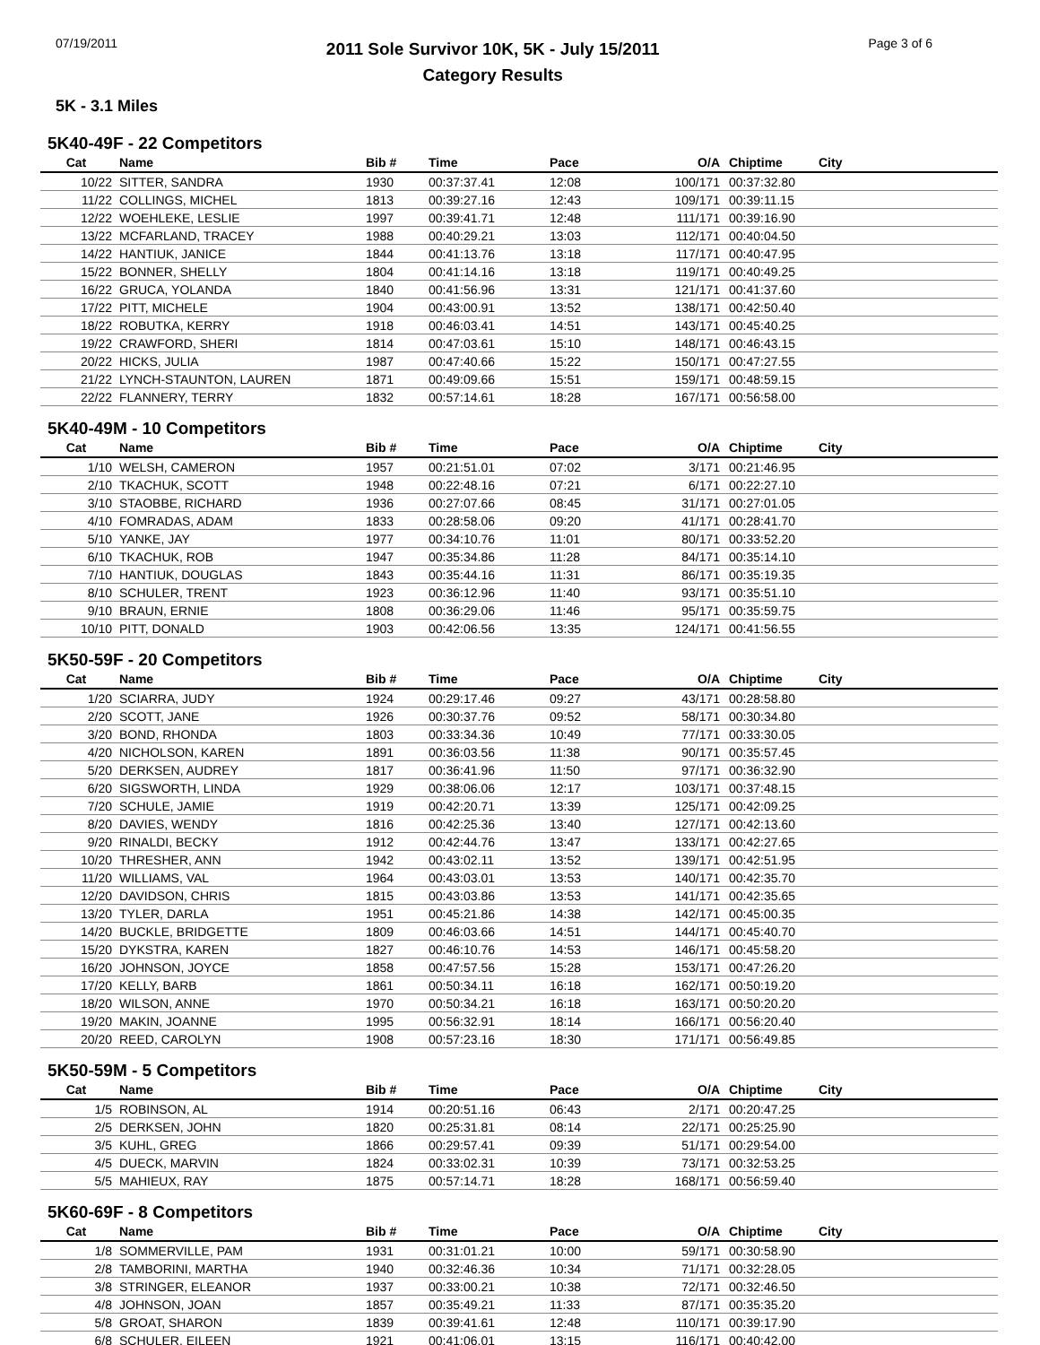07/19/2011
2011 Sole Survivor 10K, 5K - July 15/2011
Category Results
Page 3 of 6
5K - 3.1 Miles
5K40-49F - 22 Competitors
| Cat | Name | Bib # | Time | Pace | O/A | Chiptime | City |
| --- | --- | --- | --- | --- | --- | --- | --- |
| 10/22 | SITTER, SANDRA | 1930 | 00:37:37.41 | 12:08 | 100/171 | 00:37:32.80 | |
| 11/22 | COLLINGS, MICHEL | 1813 | 00:39:27.16 | 12:43 | 109/171 | 00:39:11.15 | |
| 12/22 | WOEHLEKE, LESLIE | 1997 | 00:39:41.71 | 12:48 | 111/171 | 00:39:16.90 | |
| 13/22 | MCFARLAND, TRACEY | 1988 | 00:40:29.21 | 13:03 | 112/171 | 00:40:04.50 | |
| 14/22 | HANTIUK, JANICE | 1844 | 00:41:13.76 | 13:18 | 117/171 | 00:40:47.95 | |
| 15/22 | BONNER, SHELLY | 1804 | 00:41:14.16 | 13:18 | 119/171 | 00:40:49.25 | |
| 16/22 | GRUCA, YOLANDA | 1840 | 00:41:56.96 | 13:31 | 121/171 | 00:41:37.60 | |
| 17/22 | PITT, MICHELE | 1904 | 00:43:00.91 | 13:52 | 138/171 | 00:42:50.40 | |
| 18/22 | ROBUTKA, KERRY | 1918 | 00:46:03.41 | 14:51 | 143/171 | 00:45:40.25 | |
| 19/22 | CRAWFORD, SHERI | 1814 | 00:47:03.61 | 15:10 | 148/171 | 00:46:43.15 | |
| 20/22 | HICKS, JULIA | 1987 | 00:47:40.66 | 15:22 | 150/171 | 00:47:27.55 | |
| 21/22 | LYNCH-STAUNTON, LAUREN | 1871 | 00:49:09.66 | 15:51 | 159/171 | 00:48:59.15 | |
| 22/22 | FLANNERY, TERRY | 1832 | 00:57:14.61 | 18:28 | 167/171 | 00:56:58.00 | |
5K40-49M - 10 Competitors
| Cat | Name | Bib # | Time | Pace | O/A | Chiptime | City |
| --- | --- | --- | --- | --- | --- | --- | --- |
| 1/10 | WELSH, CAMERON | 1957 | 00:21:51.01 | 07:02 | 3/171 | 00:21:46.95 | |
| 2/10 | TKACHUK, SCOTT | 1948 | 00:22:48.16 | 07:21 | 6/171 | 00:22:27.10 | |
| 3/10 | STAOBBE, RICHARD | 1936 | 00:27:07.66 | 08:45 | 31/171 | 00:27:01.05 | |
| 4/10 | FOMRADAS, ADAM | 1833 | 00:28:58.06 | 09:20 | 41/171 | 00:28:41.70 | |
| 5/10 | YANKE, JAY | 1977 | 00:34:10.76 | 11:01 | 80/171 | 00:33:52.20 | |
| 6/10 | TKACHUK, ROB | 1947 | 00:35:34.86 | 11:28 | 84/171 | 00:35:14.10 | |
| 7/10 | HANTIUK, DOUGLAS | 1843 | 00:35:44.16 | 11:31 | 86/171 | 00:35:19.35 | |
| 8/10 | SCHULER, TRENT | 1923 | 00:36:12.96 | 11:40 | 93/171 | 00:35:51.10 | |
| 9/10 | BRAUN, ERNIE | 1808 | 00:36:29.06 | 11:46 | 95/171 | 00:35:59.75 | |
| 10/10 | PITT, DONALD | 1903 | 00:42:06.56 | 13:35 | 124/171 | 00:41:56.55 | |
5K50-59F - 20 Competitors
| Cat | Name | Bib # | Time | Pace | O/A | Chiptime | City |
| --- | --- | --- | --- | --- | --- | --- | --- |
| 1/20 | SCIARRA, JUDY | 1924 | 00:29:17.46 | 09:27 | 43/171 | 00:28:58.80 | |
| 2/20 | SCOTT, JANE | 1926 | 00:30:37.76 | 09:52 | 58/171 | 00:30:34.80 | |
| 3/20 | BOND, RHONDA | 1803 | 00:33:34.36 | 10:49 | 77/171 | 00:33:30.05 | |
| 4/20 | NICHOLSON, KAREN | 1891 | 00:36:03.56 | 11:38 | 90/171 | 00:35:57.45 | |
| 5/20 | DERKSEN, AUDREY | 1817 | 00:36:41.96 | 11:50 | 97/171 | 00:36:32.90 | |
| 6/20 | SIGSWORTH, LINDA | 1929 | 00:38:06.06 | 12:17 | 103/171 | 00:37:48.15 | |
| 7/20 | SCHULE, JAMIE | 1919 | 00:42:20.71 | 13:39 | 125/171 | 00:42:09.25 | |
| 8/20 | DAVIES, WENDY | 1816 | 00:42:25.36 | 13:40 | 127/171 | 00:42:13.60 | |
| 9/20 | RINALDI, BECKY | 1912 | 00:42:44.76 | 13:47 | 133/171 | 00:42:27.65 | |
| 10/20 | THRESHER, ANN | 1942 | 00:43:02.11 | 13:52 | 139/171 | 00:42:51.95 | |
| 11/20 | WILLIAMS, VAL | 1964 | 00:43:03.01 | 13:53 | 140/171 | 00:42:35.70 | |
| 12/20 | DAVIDSON, CHRIS | 1815 | 00:43:03.86 | 13:53 | 141/171 | 00:42:35.65 | |
| 13/20 | TYLER, DARLA | 1951 | 00:45:21.86 | 14:38 | 142/171 | 00:45:00.35 | |
| 14/20 | BUCKLE, BRIDGETTE | 1809 | 00:46:03.66 | 14:51 | 144/171 | 00:45:40.70 | |
| 15/20 | DYKSTRA, KAREN | 1827 | 00:46:10.76 | 14:53 | 146/171 | 00:45:58.20 | |
| 16/20 | JOHNSON, JOYCE | 1858 | 00:47:57.56 | 15:28 | 153/171 | 00:47:26.20 | |
| 17/20 | KELLY, BARB | 1861 | 00:50:34.11 | 16:18 | 162/171 | 00:50:19.20 | |
| 18/20 | WILSON, ANNE | 1970 | 00:50:34.21 | 16:18 | 163/171 | 00:50:20.20 | |
| 19/20 | MAKIN, JOANNE | 1995 | 00:56:32.91 | 18:14 | 166/171 | 00:56:20.40 | |
| 20/20 | REED, CAROLYN | 1908 | 00:57:23.16 | 18:30 | 171/171 | 00:56:49.85 | |
5K50-59M - 5 Competitors
| Cat | Name | Bib # | Time | Pace | O/A | Chiptime | City |
| --- | --- | --- | --- | --- | --- | --- | --- |
| 1/5 | ROBINSON, AL | 1914 | 00:20:51.16 | 06:43 | 2/171 | 00:20:47.25 | |
| 2/5 | DERKSEN, JOHN | 1820 | 00:25:31.81 | 08:14 | 22/171 | 00:25:25.90 | |
| 3/5 | KUHL, GREG | 1866 | 00:29:57.41 | 09:39 | 51/171 | 00:29:54.00 | |
| 4/5 | DUECK, MARVIN | 1824 | 00:33:02.31 | 10:39 | 73/171 | 00:32:53.25 | |
| 5/5 | MAHIEUX, RAY | 1875 | 00:57:14.71 | 18:28 | 168/171 | 00:56:59.40 | |
5K60-69F - 8 Competitors
| Cat | Name | Bib # | Time | Pace | O/A | Chiptime | City |
| --- | --- | --- | --- | --- | --- | --- | --- |
| 1/8 | SOMMERVILLE, PAM | 1931 | 00:31:01.21 | 10:00 | 59/171 | 00:30:58.90 | |
| 2/8 | TAMBORINI, MARTHA | 1940 | 00:32:46.36 | 10:34 | 71/171 | 00:32:28.05 | |
| 3/8 | STRINGER, ELEANOR | 1937 | 00:33:00.21 | 10:38 | 72/171 | 00:32:46.50 | |
| 4/8 | JOHNSON, JOAN | 1857 | 00:35:49.21 | 11:33 | 87/171 | 00:35:35.20 | |
| 5/8 | GROAT, SHARON | 1839 | 00:39:41.61 | 12:48 | 110/171 | 00:39:17.90 | |
| 6/8 | SCHULER, EILEEN | 1921 | 00:41:06.01 | 13:15 | 116/171 | 00:40:42.00 | |